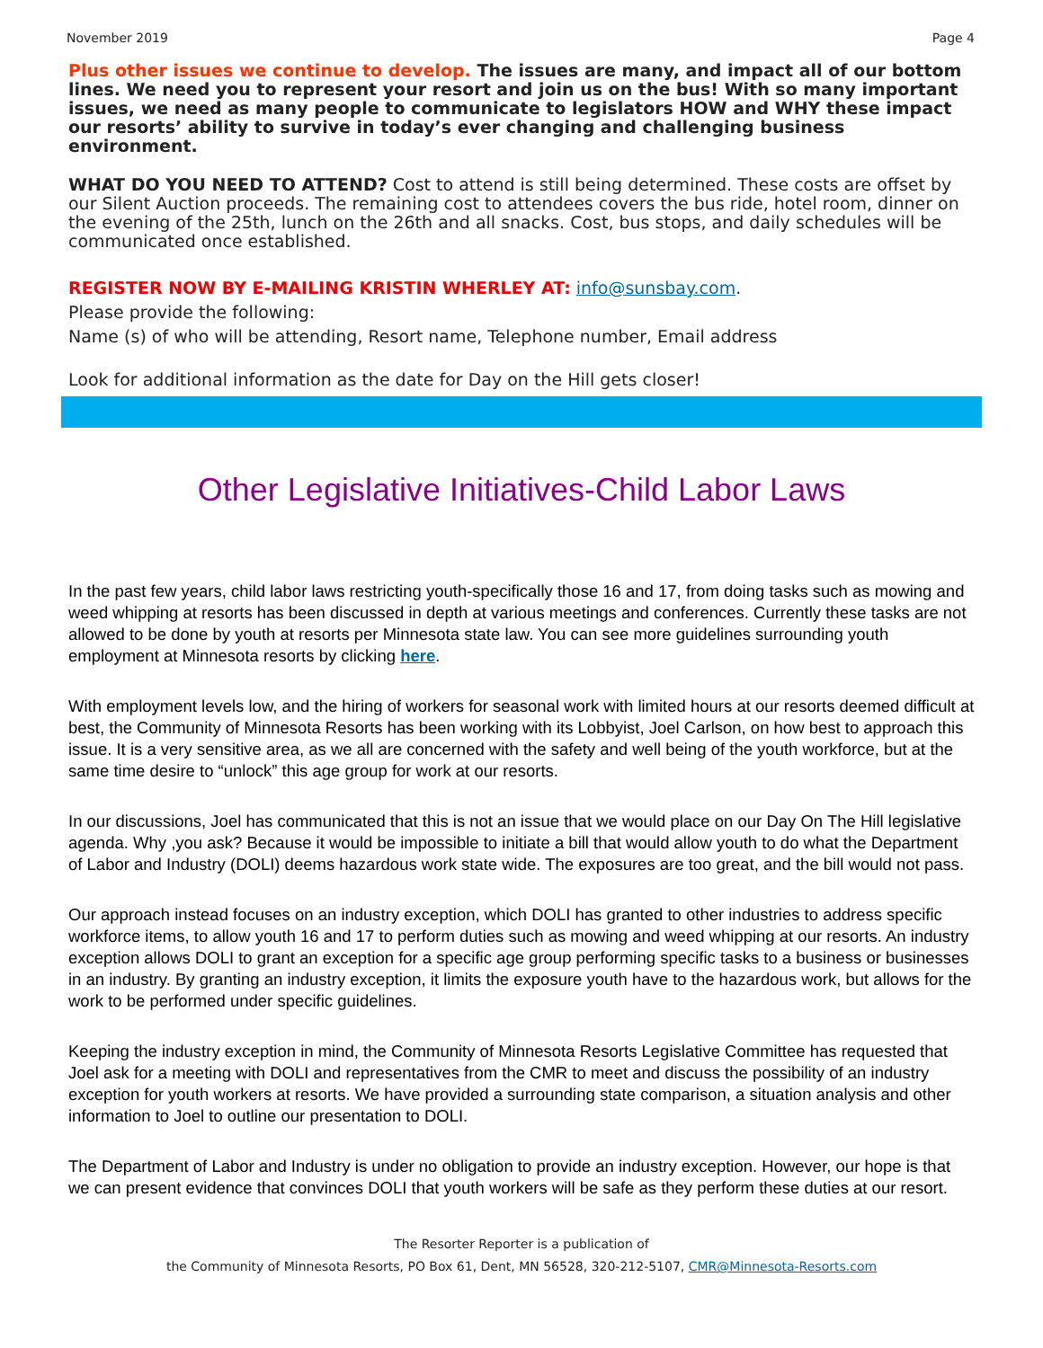November 2019 Page 4
Plus other issues we continue to develop. The issues are many, and impact all of our bottom lines. We need you to represent your resort and join us on the bus! With so many important issues, we need as many people to communicate to legislators HOW and WHY these impact our resorts’ ability to survive in today’s ever changing and challenging business environment.
WHAT DO YOU NEED TO ATTEND? Cost to attend is still being determined. These costs are offset by our Silent Auction proceeds. The remaining cost to attendees covers the bus ride, hotel room, dinner on the evening of the 25th, lunch on the 26th and all snacks. Cost, bus stops, and daily schedules will be communicated once established.
REGISTER NOW BY E-MAILING KRISTIN WHERLEY AT: info@sunsbay.com.
Please provide the following:
Name (s) of who will be attending, Resort name, Telephone number, Email address
Look for additional information as the date for Day on the Hill gets closer!
Other Legislative Initiatives-Child Labor Laws
In the past few years, child labor laws restricting youth-specifically those 16 and 17, from doing tasks such as mowing and weed whipping at resorts has been discussed in depth at various meetings and conferences. Currently these tasks are not allowed to be done by youth at resorts per Minnesota state law. You can see more guidelines surrounding youth employment at Minnesota resorts by clicking here.
With employment levels low, and the hiring of workers for seasonal work with limited hours at our resorts deemed difficult at best, the Community of Minnesota Resorts has been working with its Lobbyist, Joel Carlson, on how best to approach this issue. It is a very sensitive area, as we all are concerned with the safety and well being of the youth workforce, but at the same time desire to “unlock” this age group for work at our resorts.
In our discussions, Joel has communicated that this is not an issue that we would place on our Day On The Hill legislative agenda. Why ,you ask? Because it would be impossible to initiate a bill that would allow youth to do what the Department of Labor and Industry (DOLI) deems hazardous work state wide. The exposures are too great, and the bill would not pass.
Our approach instead focuses on an industry exception, which DOLI has granted to other industries to address specific workforce items, to allow youth 16 and 17 to perform duties such as mowing and weed whipping at our resorts. An industry exception allows DOLI to grant an exception for a specific age group performing specific tasks to a business or businesses in an industry. By granting an industry exception, it limits the exposure youth have to the hazardous work, but allows for the work to be performed under specific guidelines.
Keeping the industry exception in mind, the Community of Minnesota Resorts Legislative Committee has requested that Joel ask for a meeting with DOLI and representatives from the CMR to meet and discuss the possibility of an industry exception for youth workers at resorts. We have provided a surrounding state comparison, a situation analysis and other information to Joel to outline our presentation to DOLI.
The Department of Labor and Industry is under no obligation to provide an industry exception. However, our hope is that we can present evidence that convinces DOLI that youth workers will be safe as they perform these duties at our resort.
The Resorter Reporter is a publication of
the Community of Minnesota Resorts, PO Box 61, Dent, MN 56528, 320-212-5107, CMR@Minnesota-Resorts.com